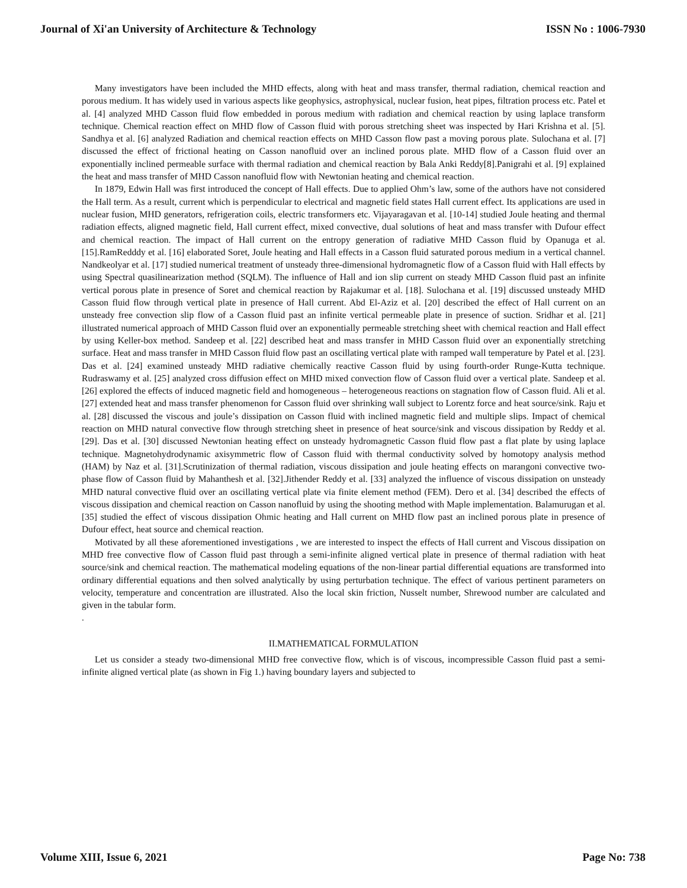Journal of Xi'an University of Architecture & Technology ISSN No : 1006-7930
Many investigators have been included the MHD effects, along with heat and mass transfer, thermal radiation, chemical reaction and porous medium. It has widely used in various aspects like geophysics, astrophysical, nuclear fusion, heat pipes, filtration process etc. Patel et al. [4] analyzed MHD Casson fluid flow embedded in porous medium with radiation and chemical reaction by using laplace transform technique. Chemical reaction effect on MHD flow of Casson fluid with porous stretching sheet was inspected by Hari Krishna et al. [5]. Sandhya et al. [6] analyzed Radiation and chemical reaction effects on MHD Casson flow past a moving porous plate. Sulochana et al. [7] discussed the effect of frictional heating on Casson nanofluid over an inclined porous plate. MHD flow of a Casson fluid over an exponentially inclined permeable surface with thermal radiation and chemical reaction by Bala Anki Reddy[8].Panigrahi et al. [9] explained the heat and mass transfer of MHD Casson nanofluid flow with Newtonian heating and chemical reaction.
In 1879, Edwin Hall was first introduced the concept of Hall effects. Due to applied Ohm’s law, some of the authors have not considered the Hall term. As a result, current which is perpendicular to electrical and magnetic field states Hall current effect. Its applications are used in nuclear fusion, MHD generators, refrigeration coils, electric transformers etc. Vijayaragavan et al. [10-14] studied Joule heating and thermal radiation effects, aligned magnetic field, Hall current effect, mixed convective, dual solutions of heat and mass transfer with Dufour effect and chemical reaction. The impact of Hall current on the entropy generation of radiative MHD Casson fluid by Opanuga et al. [15].RamRedddy et al. [16] elaborated Soret, Joule heating and Hall effects in a Casson fluid saturated porous medium in a vertical channel. Nandkeolyar et al. [17] studied numerical treatment of unsteady three-dimensional hydromagnetic flow of a Casson fluid with Hall effects by using Spectral quasilinearization method (SQLM). The influence of Hall and ion slip current on steady MHD Casson fluid past an infinite vertical porous plate in presence of Soret and chemical reaction by Rajakumar et al. [18]. Sulochana et al. [19] discussed unsteady MHD Casson fluid flow through vertical plate in presence of Hall current. Abd El-Aziz et al. [20] described the effect of Hall current on an unsteady free convection slip flow of a Casson fluid past an infinite vertical permeable plate in presence of suction. Sridhar et al. [21] illustrated numerical approach of MHD Casson fluid over an exponentially permeable stretching sheet with chemical reaction and Hall effect by using Keller-box method. Sandeep et al. [22] described heat and mass transfer in MHD Casson fluid over an exponentially stretching surface. Heat and mass transfer in MHD Casson fluid flow past an oscillating vertical plate with ramped wall temperature by Patel et al. [23]. Das et al. [24] examined unsteady MHD radiative chemically reactive Casson fluid by using fourth-order Runge-Kutta technique. Rudraswamy et al. [25] analyzed cross diffusion effect on MHD mixed convection flow of Casson fluid over a vertical plate. Sandeep et al. [26] explored the effects of induced magnetic field and homogeneous – heterogeneous reactions on stagnation flow of Casson fluid. Ali et al. [27] extended heat and mass transfer phenomenon for Casson fluid over shrinking wall subject to Lorentz force and heat source/sink. Raju et al. [28] discussed the viscous and joule’s dissipation on Casson fluid with inclined magnetic field and multiple slips. Impact of chemical reaction on MHD natural convective flow through stretching sheet in presence of heat source/sink and viscous dissipation by Reddy et al. [29]. Das et al. [30] discussed Newtonian heating effect on unsteady hydromagnetic Casson fluid flow past a flat plate by using laplace technique. Magnetohydrodynamic axisymmetric flow of Casson fluid with thermal conductivity solved by homotopy analysis method (HAM) by Naz et al. [31].Scrutinization of thermal radiation, viscous dissipation and joule heating effects on marangoni convective two-phase flow of Casson fluid by Mahanthesh et al. [32].Jithender Reddy et al. [33] analyzed the influence of viscous dissipation on unsteady MHD natural convective fluid over an oscillating vertical plate via finite element method (FEM). Dero et al. [34] described the effects of viscous dissipation and chemical reaction on Casson nanofluid by using the shooting method with Maple implementation. Balamurugan et al. [35] studied the effect of viscous dissipation Ohmic heating and Hall current on MHD flow past an inclined porous plate in presence of Dufour effect, heat source and chemical reaction.
Motivated by all these aforementioned investigations , we are interested to inspect the effects of Hall current and Viscous dissipation on MHD free convective flow of Casson fluid past through a semi-infinite aligned vertical plate in presence of thermal radiation with heat source/sink and chemical reaction. The mathematical modeling equations of the non-linear partial differential equations are transformed into ordinary differential equations and then solved analytically by using perturbation technique. The effect of various pertinent parameters on velocity, temperature and concentration are illustrated. Also the local skin friction, Nusselt number, Shrewood number are calculated and given in the tabular form.
.
II.MATHEMATICAL FORMULATION
Let us consider a steady two-dimensional MHD free convective flow, which is of viscous, incompressible Casson fluid past a semi-infinite aligned vertical plate (as shown in Fig 1.) having boundary layers and subjected to
Volume XIII, Issue 6, 2021 Page No: 738